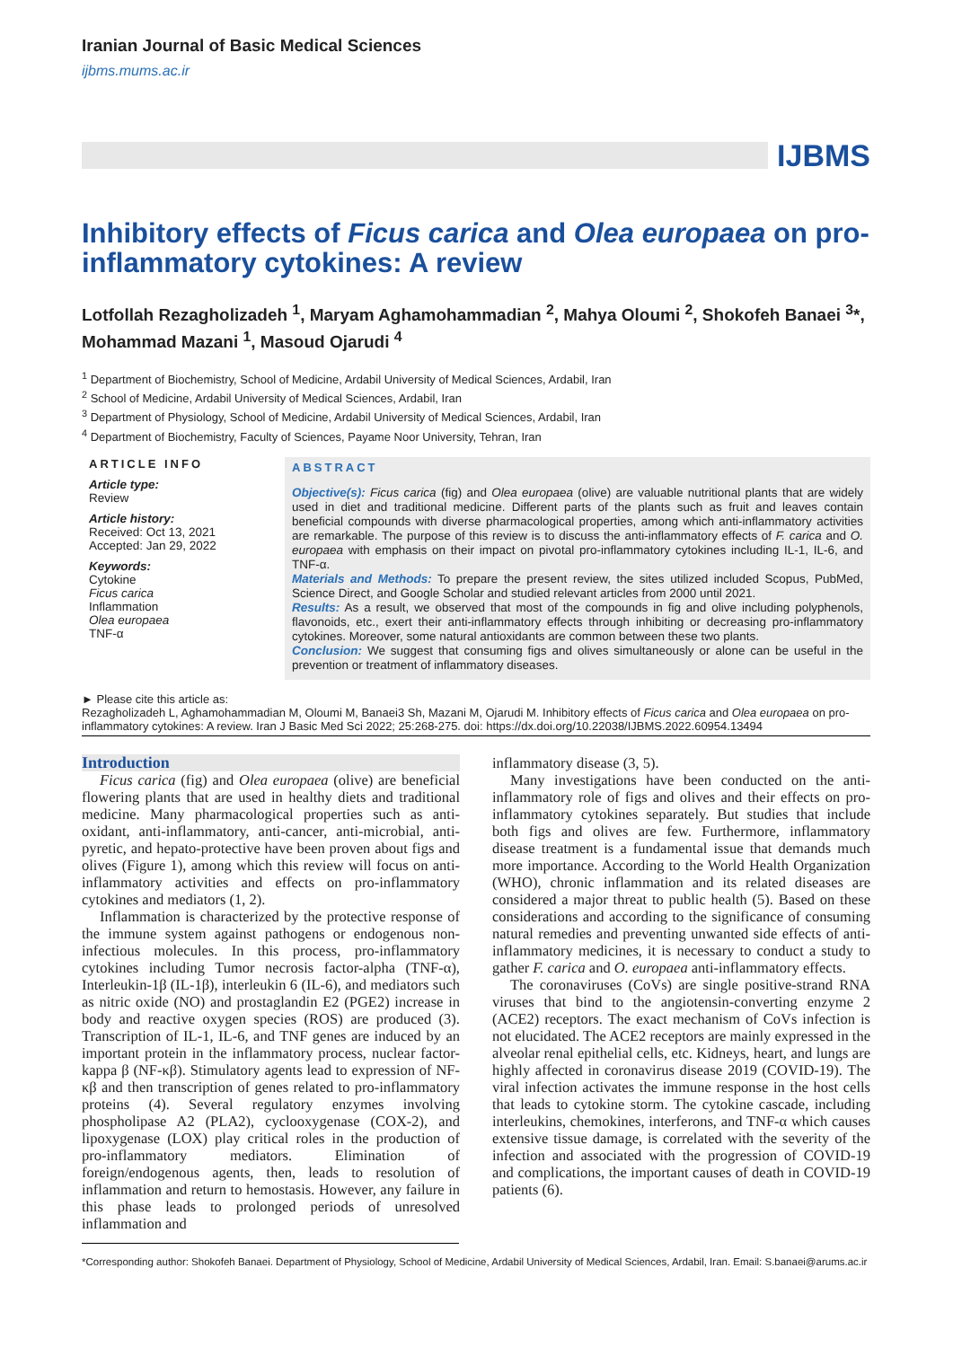Iranian Journal of Basic Medical Sciences
ijbms.mums.ac.ir
IJBMS
Inhibitory effects of Ficus carica and Olea europaea on pro-inflammatory cytokines: A review
Lotfollah Rezagholizadeh <sup>1</sup>, Maryam Aghamohammadian <sup>2</sup>, Mahya Oloumi <sup>2</sup>, Shokofeh Banaei <sup>3</sup>*, Mohammad Mazani <sup>1</sup>, Masoud Ojarudi <sup>4</sup>
<sup>1</sup> Department of Biochemistry, School of Medicine, Ardabil University of Medical Sciences, Ardabil, Iran
<sup>2</sup> School of Medicine, Ardabil University of Medical Sciences, Ardabil, Iran
<sup>3</sup> Department of Physiology, School of Medicine, Ardabil University of Medical Sciences, Ardabil, Iran
<sup>4</sup> Department of Biochemistry, Faculty of Sciences, Payame Noor University, Tehran, Iran
ARTICLE INFO
Article type:
Review
Article history:
Received: Oct 13, 2021
Accepted: Jan 29, 2022
Keywords:
Cytokine
Ficus carica
Inflammation
Olea europaea
TNF-α
ABSTRACT
Objective(s): Ficus carica (fig) and Olea europaea (olive) are valuable nutritional plants that are widely used in diet and traditional medicine. Different parts of the plants such as fruit and leaves contain beneficial compounds with diverse pharmacological properties, among which anti-inflammatory activities are remarkable. The purpose of this review is to discuss the anti-inflammatory effects of F. carica and O. europaea with emphasis on their impact on pivotal pro-inflammatory cytokines including IL-1, IL-6, and TNF-α.
Materials and Methods: To prepare the present review, the sites utilized included Scopus, PubMed, Science Direct, and Google Scholar and studied relevant articles from 2000 until 2021.
Results: As a result, we observed that most of the compounds in fig and olive including polyphenols, flavonoids, etc., exert their anti-inflammatory effects through inhibiting or decreasing pro-inflammatory cytokines. Moreover, some natural antioxidants are common between these two plants.
Conclusion: We suggest that consuming figs and olives simultaneously or alone can be useful in the prevention or treatment of inflammatory diseases.
► Please cite this article as:
Rezagholizadeh L, Aghamohammadian M, Oloumi M, Banaei3 Sh, Mazani M, Ojarudi M. Inhibitory effects of Ficus carica and Olea europaea on pro-inflammatory cytokines: A review. Iran J Basic Med Sci 2022; 25:268-275. doi: https://dx.doi.org/10.22038/IJBMS.2022.60954.13494
Introduction
Ficus carica (fig) and Olea europaea (olive) are beneficial flowering plants that are used in healthy diets and traditional medicine. Many pharmacological properties such as anti-oxidant, anti-inflammatory, anti-cancer, anti-microbial, anti-pyretic, and hepato-protective have been proven about figs and olives (Figure 1), among which this review will focus on anti-inflammatory activities and effects on pro-inflammatory cytokines and mediators (1, 2).
Inflammation is characterized by the protective response of the immune system against pathogens or endogenous non-infectious molecules. In this process, pro-inflammatory cytokines including Tumor necrosis factor-alpha (TNF-α), Interleukin-1β (IL-1β), interleukin 6 (IL-6), and mediators such as nitric oxide (NO) and prostaglandin E2 (PGE2) increase in body and reactive oxygen species (ROS) are produced (3). Transcription of IL-1, IL-6, and TNF genes are induced by an important protein in the inflammatory process, nuclear factor-kappa β (NF-κβ). Stimulatory agents lead to expression of NF-κβ and then transcription of genes related to pro-inflammatory proteins (4). Several regulatory enzymes involving phospholipase A2 (PLA2), cyclooxygenase (COX-2), and lipoxygenase (LOX) play critical roles in the production of pro-inflammatory mediators. Elimination of foreign/endogenous agents, then, leads to resolution of inflammation and return to hemostasis. However, any failure in this phase leads to prolonged periods of unresolved inflammation and
inflammatory disease (3, 5).
Many investigations have been conducted on the anti-inflammatory role of figs and olives and their effects on pro-inflammatory cytokines separately. But studies that include both figs and olives are few. Furthermore, inflammatory disease treatment is a fundamental issue that demands much more importance. According to the World Health Organization (WHO), chronic inflammation and its related diseases are considered a major threat to public health (5). Based on these considerations and according to the significance of consuming natural remedies and preventing unwanted side effects of anti-inflammatory medicines, it is necessary to conduct a study to gather F. carica and O. europaea anti-inflammatory effects.
The coronaviruses (CoVs) are single positive-strand RNA viruses that bind to the angiotensin-converting enzyme 2 (ACE2) receptors. The exact mechanism of CoVs infection is not elucidated. The ACE2 receptors are mainly expressed in the alveolar renal epithelial cells, etc. Kidneys, heart, and lungs are highly affected in coronavirus disease 2019 (COVID-19). The viral infection activates the immune response in the host cells that leads to cytokine storm. The cytokine cascade, including interleukins, chemokines, interferons, and TNF-α which causes extensive tissue damage, is correlated with the severity of the infection and associated with the progression of COVID-19 and complications, the important causes of death in COVID-19 patients (6).
*Corresponding author: Shokofeh Banaei. Department of Physiology, School of Medicine, Ardabil University of Medical Sciences, Ardabil, Iran. Email: S.banaei@arums.ac.ir